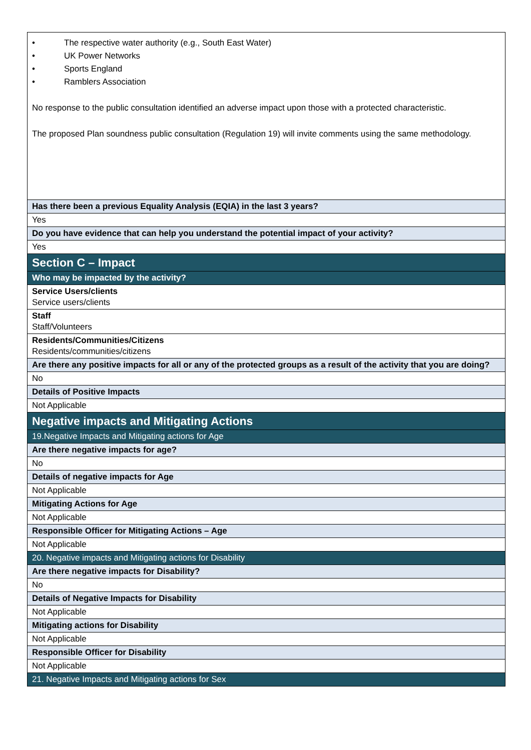| • The respective water authority (e.g., South East Water) • UK Power Networks • Sports England • Ramblers Association No response to the public consultation identified an adverse impact upon those with a protected characteristic. The proposed Plan soundness public consultation (Regulation 19) will invite comments using the same methodology. |
| Has there been a previous Equality Analysis (EQIA) in the last 3 years? |
| Yes |
| Do you have evidence that can help you understand the potential impact of your activity? |
| Yes |
| Section C – Impact |
| Who may be impacted by the activity? |
| Service Users/clients Service users/clients |
| Staff Staff/Volunteers |
| Residents/Communities/Citizens Residents/communities/citizens |
| Are there any positive impacts for all or any of the protected groups as a result of the activity that you are doing? |
| No |
| Details of Positive Impacts |
| Not Applicable |
| Negative impacts and Mitigating Actions |
| 19.Negative Impacts and Mitigating actions for Age |
| Are there negative impacts for age? |
| No |
| Details of negative impacts for Age |
| Not Applicable |
| Mitigating Actions for Age |
| Not Applicable |
| Responsible Officer for Mitigating Actions – Age |
| Not Applicable |
| 20. Negative impacts and Mitigating actions for Disability |
| Are there negative impacts for Disability? |
| No |
| Details of Negative Impacts for Disability |
| Not Applicable |
| Mitigating actions for Disability |
| Not Applicable |
| Responsible Officer for Disability |
| Not Applicable |
| 21. Negative Impacts and Mitigating actions for Sex |